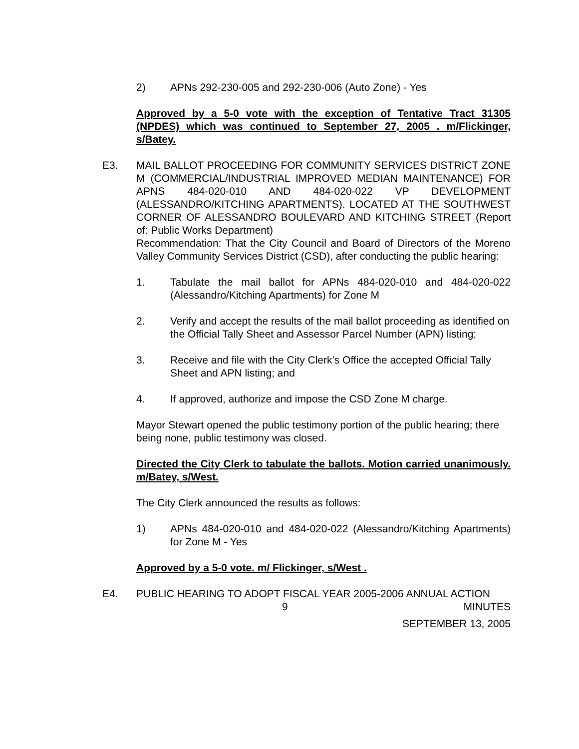2) APNs 292-230-005 and 292-230-006 (Auto Zone) - Yes
Approved by a 5-0 vote with the exception of Tentative Tract 31305 (NPDES) which was continued to September 27, 2005 . m/Flickinger, s/Batey.
E3. MAIL BALLOT PROCEEDING FOR COMMUNITY SERVICES DISTRICT ZONE M (COMMERCIAL/INDUSTRIAL IMPROVED MEDIAN MAINTENANCE) FOR APNS 484-020-010 AND 484-020-022 VP DEVELOPMENT (ALESSANDRO/KITCHING APARTMENTS). LOCATED AT THE SOUTHWEST CORNER OF ALESSANDRO BOULEVARD AND KITCHING STREET (Report of: Public Works Department)
Recommendation: That the City Council and Board of Directors of the Moreno Valley Community Services District (CSD), after conducting the public hearing:
1. Tabulate the mail ballot for APNs 484-020-010 and 484-020-022 (Alessandro/Kitching Apartments) for Zone M
2. Verify and accept the results of the mail ballot proceeding as identified on the Official Tally Sheet and Assessor Parcel Number (APN) listing;
3. Receive and file with the City Clerk’s Office the accepted Official Tally Sheet and APN listing; and
4. If approved, authorize and impose the CSD Zone M charge.
Mayor Stewart opened the public testimony portion of the public hearing; there being none, public testimony was closed.
Directed the City Clerk to tabulate the ballots. Motion carried unanimously. m/Batey, s/West.
The City Clerk announced the results as follows:
1) APNs 484-020-010 and 484-020-022 (Alessandro/Kitching Apartments) for Zone M - Yes
Approved by a 5-0 vote. m/ Flickinger, s/West .
E4. PUBLIC HEARING TO ADOPT FISCAL YEAR 2005-2006 ANNUAL ACTION
9 MINUTES
SEPTEMBER 13, 2005